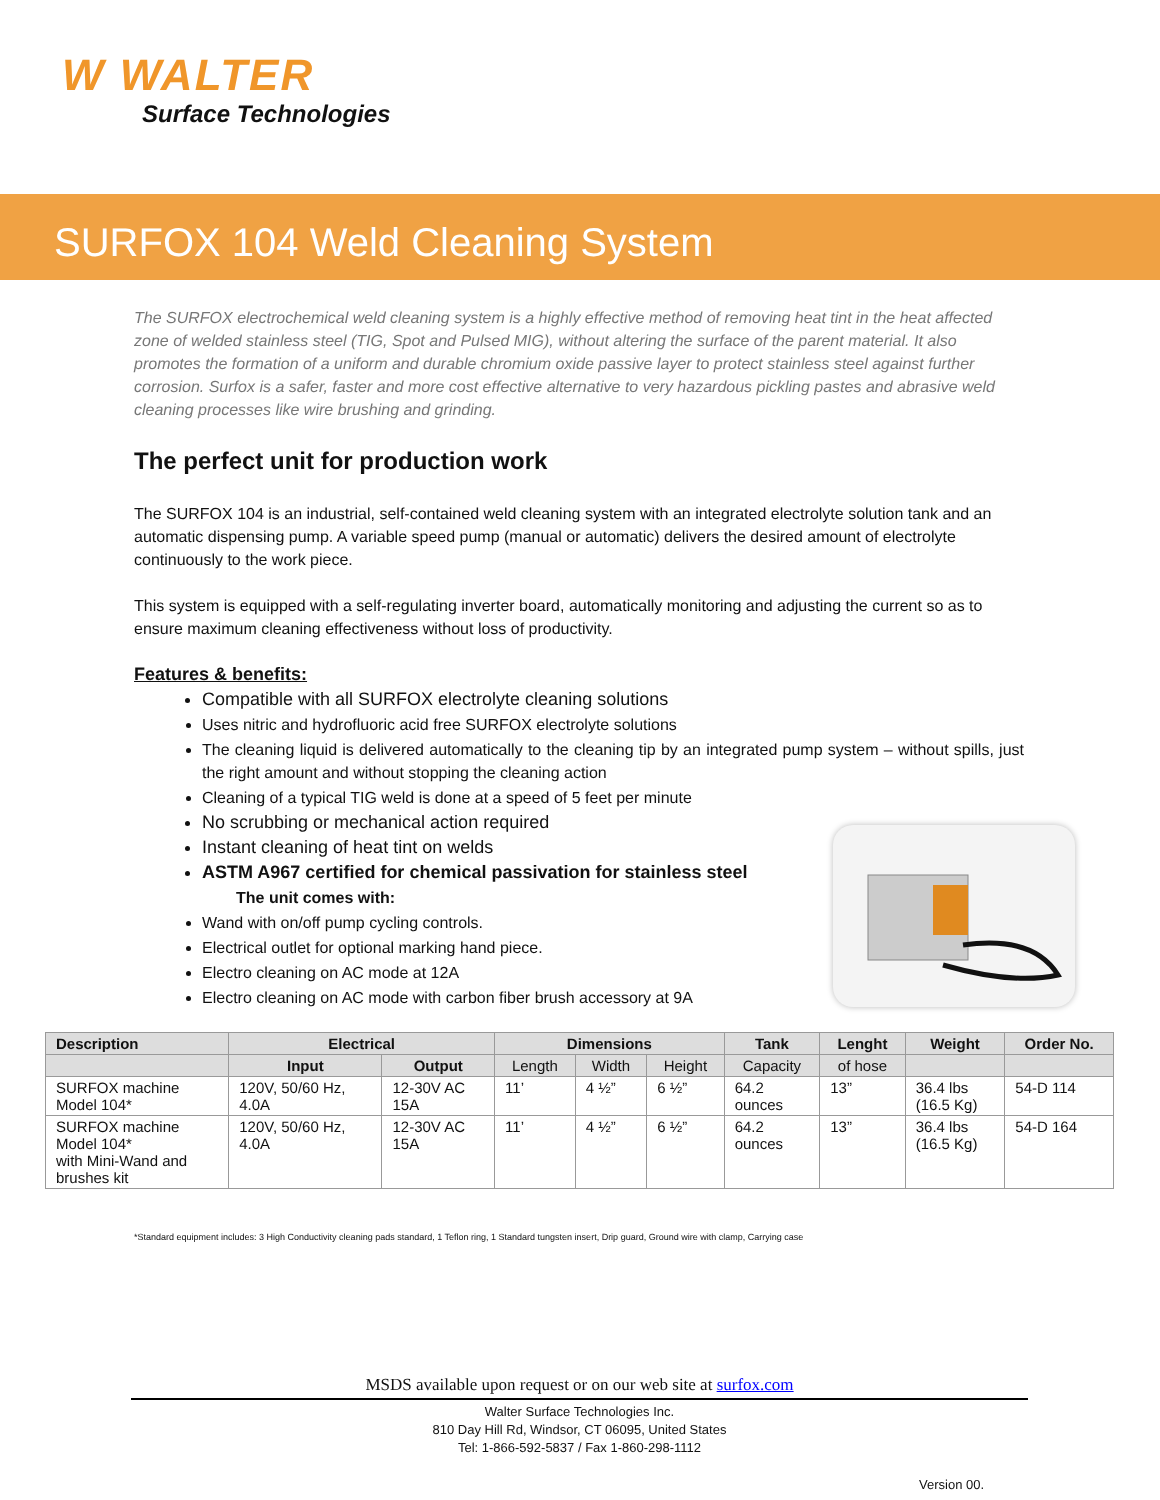W WALTER
Surface Technologies
SURFOX 104 Weld Cleaning System
The SURFOX electrochemical weld cleaning system is a highly effective method of removing heat tint in the heat affected zone of welded stainless steel (TIG, Spot and Pulsed MIG), without altering the surface of the parent material. It also promotes the formation of a uniform and durable chromium oxide passive layer to protect stainless steel against further corrosion. Surfox is a safer, faster and more cost effective alternative to very hazardous pickling pastes and abrasive weld cleaning processes like wire brushing and grinding.
The perfect unit for production work
The SURFOX 104 is an industrial, self-contained weld cleaning system with an integrated electrolyte solution tank and an automatic dispensing pump. A variable speed pump (manual or automatic) delivers the desired amount of electrolyte continuously to the work piece.
This system is equipped with a self-regulating inverter board, automatically monitoring and adjusting the current so as to ensure maximum cleaning effectiveness without loss of productivity.
Features & benefits:
Compatible with all SURFOX electrolyte cleaning solutions
Uses nitric and hydrofluoric acid free SURFOX electrolyte solutions
The cleaning liquid is delivered automatically to the cleaning tip by an integrated pump system – without spills, just the right amount and without stopping the cleaning action
Cleaning of a typical TIG weld is done at a speed of 5 feet per minute
No scrubbing or mechanical action required
Instant cleaning of heat tint on welds
ASTM A967 certified for chemical passivation for stainless steel
The unit comes with:
Wand with on/off pump cycling controls.
Electrical outlet for optional marking hand piece.
Electro cleaning on AC mode at 12A
Electro cleaning on AC mode with carbon fiber brush accessory at 9A
| Description | Electrical | | Dimensions | | | Tank | Lenght | Weight | Order No. |
| --- | --- | --- | --- | --- | --- | --- | --- | --- | --- |
| | Input | Output | Length | Width | Height | Capacity | of hose | | |
| SURFOX machine Model 104* | 120V, 50/60 Hz, 4.0A | 12-30V AC 15A | 11’ | 4 ½” | 6 ½” | 64.2 ounces | 13” | 36.4 lbs (16.5 Kg) | 54-D 114 |
| SURFOX machine Model 104* with Mini-Wand and brushes kit | 120V, 50/60 Hz, 4.0A | 12-30V AC 15A | 11’ | 4 ½” | 6 ½” | 64.2 ounces | 13” | 36.4 lbs (16.5 Kg) | 54-D 164 |
*Standard equipment includes: 3 High Conductivity cleaning pads standard, 1 Teflon ring, 1 Standard tungsten insert, Drip guard, Ground wire with clamp, Carrying case
MSDS available upon request or on our web site at surfox.com
Walter Surface Technologies Inc.
810 Day Hill Rd, Windsor, CT 06095, United States
Tel: 1-866-592-5837 / Fax 1-860-298-1112
Version 00.